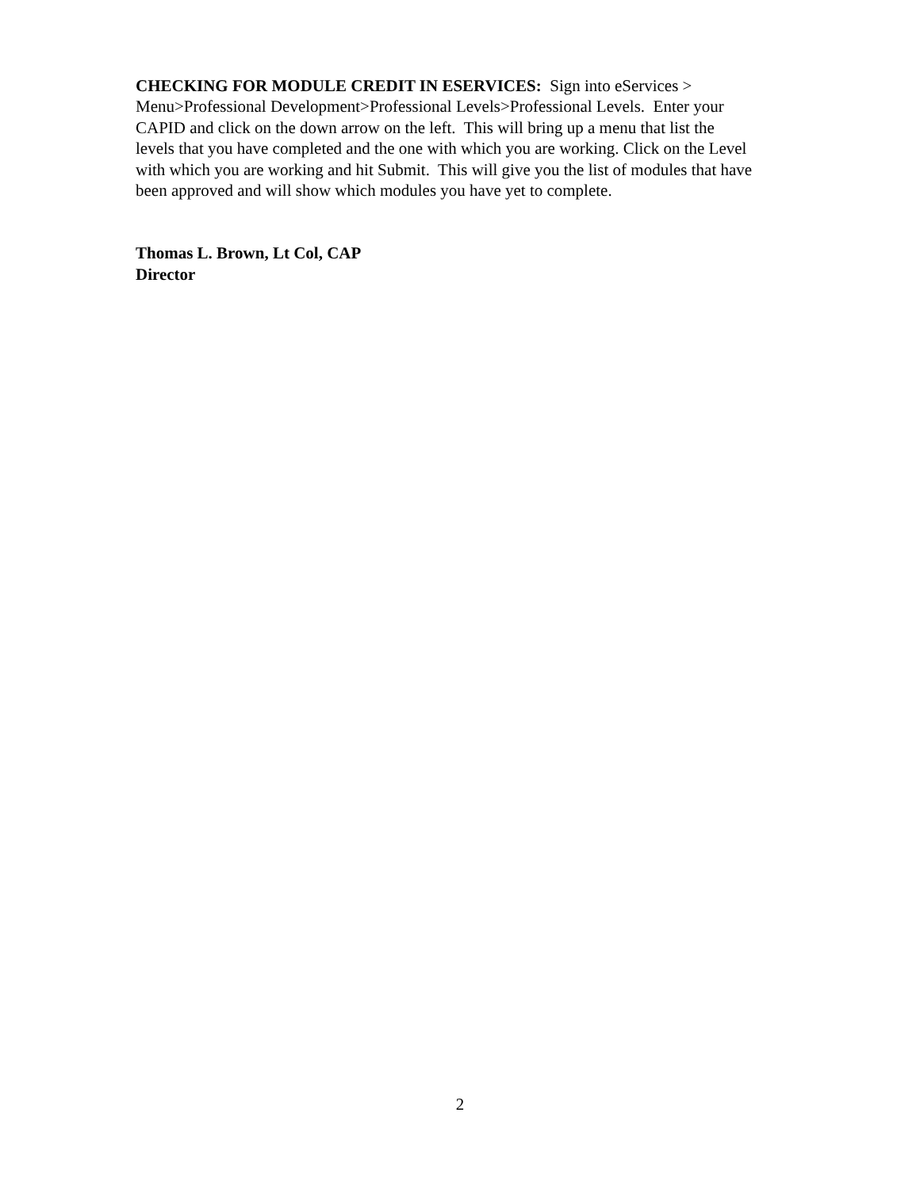CHECKING FOR MODULE CREDIT IN ESERVICES: Sign into eServices > Menu>Professional Development>Professional Levels>Professional Levels. Enter your CAPID and click on the down arrow on the left. This will bring up a menu that list the levels that you have completed and the one with which you are working. Click on the Level with which you are working and hit Submit. This will give you the list of modules that have been approved and will show which modules you have yet to complete.
Thomas L. Brown, Lt Col, CAP
Director
2